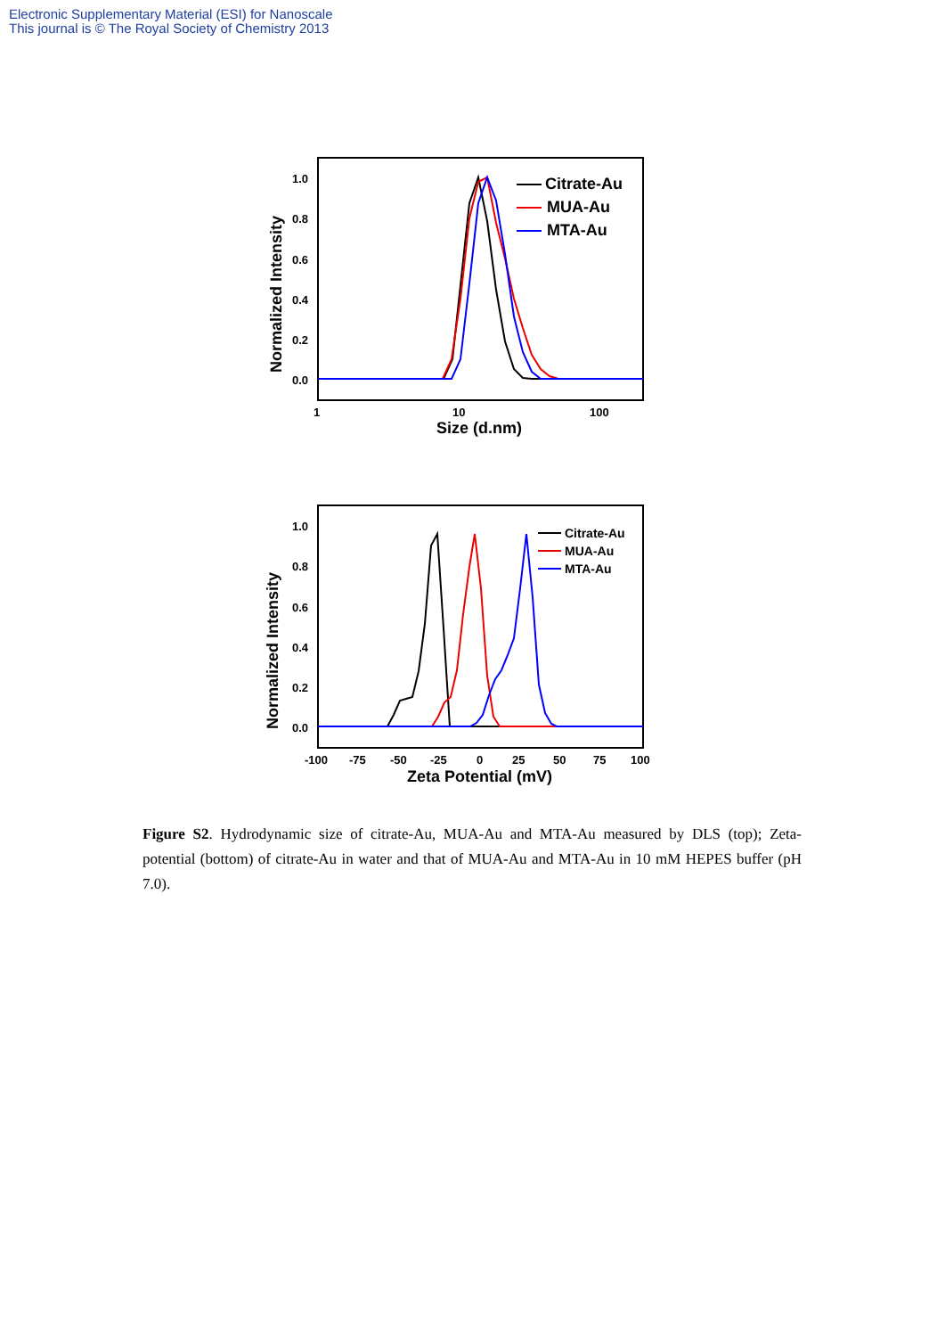Electronic Supplementary Material (ESI) for Nanoscale
This journal is © The Royal Society of Chemistry 2013
1.0
0.8
0.6
0.4
0.2
0.0
1
10
100
Size (d.nm)
Normalized Intensity
Citrate-Au
MUA-Au
MTA-Au
1.0
0.8
0.6
0.4
0.2
0.0
-100
-75
-50
-25
0
25
50
75
100
Zeta Potential (mV)
Normalized Intensity
Citrate-Au
MUA-Au
MTA-Au
Figure S2. Hydrodynamic size of citrate-Au, MUA-Au and MTA-Au measured by DLS (top); Zeta-potential (bottom) of citrate-Au in water and that of MUA-Au and MTA-Au in 10 mM HEPES buffer (pH 7.0).